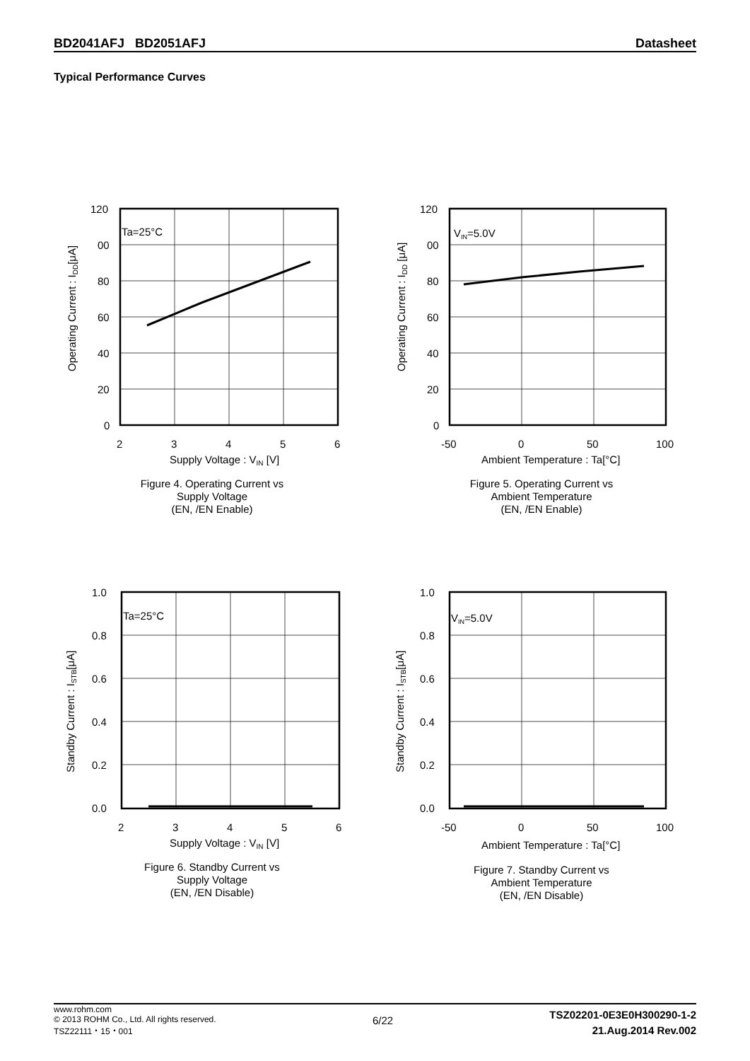BD2041AFJ BD2051AFJ Datasheet
Typical Performance Curves
Ta=25°C
120
00
80
60
40
20
0
2
3
4
5
6
Supply Voltage : VIN [V]
Operating Current : IDD[μA]
Figure 4. Operating Current vs
Supply Voltage
(EN, /EN Enable)
VIN=5.0V
120
00
80
60
40
20
0
-50
0
50
100
Ambient Temperature : Ta[°C]
Operating Current : IDD [μA]
Figure 5. Operating Current vs
Ambient Temperature
(EN, /EN Enable)
Ta=25°C
1.0
0.8
0.6
0.4
0.2
0.0
2
3
4
5
6
Supply Voltage : VIN [V]
Standby Current : ISTB[μA]
Figure 6. Standby Current vs
Supply Voltage
(EN, /EN Disable)
VIN=5.0V
1.0
0.8
0.6
0.4
0.2
0.0
-50
0
50
100
Ambient Temperature : Ta[°C]
Standby Current : ISTB[μA]
Figure 7. Standby Current vs
Ambient Temperature
(EN, /EN Disable)
www.rohm.com
© 2013 ROHM Co., Ltd. All rights reserved.
TSZ22111・15・001
6/22
TSZ02201-0E3E0H300290-1-2
21.Aug.2014 Rev.002